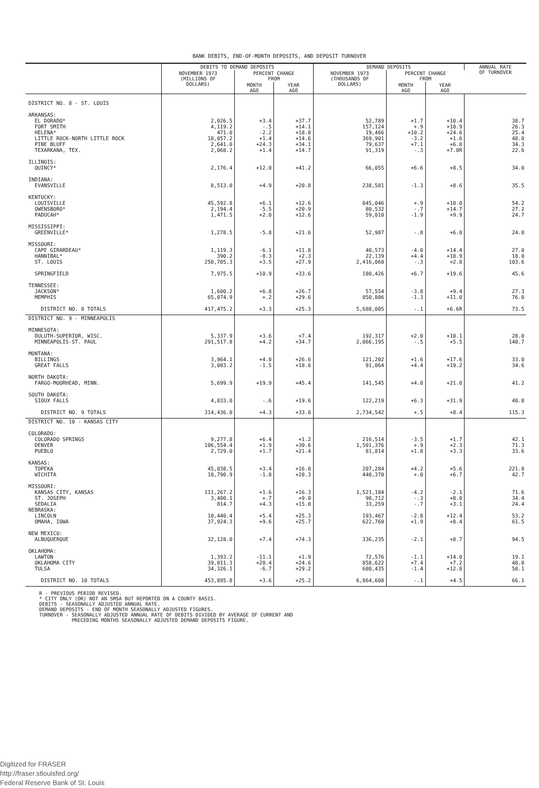BANK DEBITS, END-OF-MONTH DEPOSITS, AND DEPOSIT TURNOVER
| | DEBITS TO DEMAND DEPOSITS | | | DEMAND DEPOSITS | | | ANNUAL RATE OF TURNOVER |
| --- | --- | --- | --- | --- | --- | --- | --- |
| | NOVEMBER 1973 (MILLIONS OF DOLLARS) | PERCENT CHANGE FROM | | NOVEMBER 1973 (THOUSANDS OF DOLLARS) | PERCENT CHANGE FROM | | |
| | | MONTH AGO | YEAR AGO | | MONTH AGO | YEAR AGO | |
| DISTRICT NO. 8 - ST. LOUIS | | | | | | | |
| ARKANSAS: | | | | | | | |
| EL DORADO* | 2,026.5 | +3.4 | +37.7 | 52,789 | +1.7 | +10.4 | 38.7 |
| FORT SMITH | 4,119.2 | -.5 | +14.1 | 157,124 | +.9 | +10.9 | 26.3 |
| HELENA* | 471.0 | -2.2 | +18.8 | 19,466 | +10.2 | +24.6 | 25.4 |
| LITTLE ROCK-NORTH LITTLE ROCK | 18,057.2 | +1.4 | +14.6 | 369,901 | -3.2 | +1.6 | 48.0 |
| PINE BLUFF | 2,641.0 | +24.3 | +34.1 | 79,637 | +7.1 | +6.8 | 34.3 |
| TEXARKANA, TEX. | 2,068.2 | +1.4 | +14.7 | 91,319 | -.3 | +7.0R | 22.6 |
| ILLINOIS: | | | | | | | |
| QUINCY* | 2,176.4 | +12.0 | +41.2 | 66,055 | +6.6 | +8.5 | 34.0 |
| INDIANA: | | | | | | | |
| EVANSVILLE | 8,513.0 | +4.9 | +20.8 | 238,581 | -1.3 | +8.6 | 35.5 |
| KENTUCKY: | | | | | | | |
| LOUISVILLE | 45,592.8 | +6.1 | +12.6 | 845,046 | +.9 | +10.0 | 54.2 |
| OWENSBORO* | 2,194.4 | -5.5 | +20.9 | 80,532 | -.7 | +14.7 | 27.2 |
| PADUCAH* | 1,471.5 | +2.0 | +12.6 | 59,010 | -1.9 | +9.9 | 24.7 |
| MISSISSIPPI: | | | | | | | |
| GREENVILLE* | 1,278.5 | -5.8 | +21.6 | 52,987 | -.8 | +6.0 | 24.0 |
| MISSOURI: | | | | | | | |
| CAPE GIRARDEAU* | 1,119.3 | -6.1 | +11.8 | 40,573 | -4.0 | +14.4 | 27.0 |
| HANNIBAL* | 390.2 | -8.3 | +2.3 | 22,139 | +4.4 | +18.9 | 18.0 |
| ST. LOUIS | 250,705.3 | +3.5 | +27.9 | 2,416,060 | -.3 | +2.8 | 103.6 |
| SPRINGFIELD | 7,975.5 | +10.9 | +33.6 | 180,426 | +6.7 | +19.6 | 45.6 |
| TENNESSEE: | | | | | | | |
| JACKSON* | 1,600.2 | +6.8 | +26.7 | 57,554 | -3.8 | +9.4 | 27.3 |
| MEMPHIS | 65,074.9 | +.2 | +29.6 | 850,806 | -1.3 | +11.0 | 76.0 |
| DISTRICT NO. 8 TOTALS | 417,475.2 | +3.3 | +25.3 | 5,680,005 | -.1 | +6.6R | 73.5 |
| DISTRICT NO. 9 - MINNEAPOLIS | | | | | | | |
| MINNESOTA: | | | | | | | |
| DULUTH-SUPERIOR, WISC. | 5,337.9 | +3.6 | +7.4 | 192,317 | +2.0 | +10.1 | 28.0 |
| MINNEAPOLIS-ST. PAUL | 291,517.8 | +4.2 | +34.7 | 2,066,195 | -.5 | +5.5 | 140.7 |
| MONTANA: | | | | | | | |
| BILLINGS | 3,964.1 | +4.0 | +26.6 | 121,202 | +1.6 | +17.6 | 33.0 |
| GREAT FALLS | 3,083.2 | -1.5 | +18.6 | 91,064 | +4.4 | +19.2 | 34.6 |
| NORTH DAKOTA: | | | | | | | |
| FARGO-MOORHEAD, MINN. | 5,699.9 | +19.9 | +45.4 | 141,545 | +4.8 | +21.0 | 41.2 |
| SOUTH DAKOTA: | | | | | | | |
| SIOUX FALLS | 4,833.0 | -.6 | +19.6 | 122,219 | +6.3 | +31.9 | 40.8 |
| DISTRICT NO. 9 TOTALS | 314,436.0 | +4.3 | +33.8 | 2,734,542 | +.5 | +8.4 | 115.3 |
| DISTRICT NO. 10 - KANSAS CITY | | | | | | | |
| COLORADO: | | | | | | | |
| COLORADO SPRINGS | 9,277.8 | +6.4 | +1.2 | 216,514 | -3.5 | +1.7 | 42.1 |
| DENVER | 106,554.4 | +1.9 | +30.6 | 1,501,376 | +.9 | +2.3 | 71.3 |
| PUEBLO | 2,729.0 | +1.7 | +21.4 | 81,814 | +1.8 | +3.3 | 33.6 |
| KANSAS: | | | | | | | |
| TOPEKA | 45,038.5 | +3.4 | +16.8 | 207,284 | +4.2 | +5.6 | 221.8 |
| WICHITA | 18,790.9 | -1.8 | +28.3 | 440,370 | +.0 | +6.7 | 42.7 |
| MISSOURI: | | | | | | | |
| KANSAS CITY, KANSAS | 111,267.2 | +1.6 | +16.3 | 1,521,184 | -4.2 | -2.1 | 71.6 |
| ST. JOSEPH | 3,400.1 | +.7 | +9.0 | 98,712 | -.3 | +8.0 | 34.4 |
| SEDALIA | 814.7 | +4.3 | +15.0 | 33,259 | -.7 | +3.1 | 24.4 |
| NEBRASKA: | | | | | | | |
| LINCOLN | 10,440.4 | +5.4 | +25.3 | 193,467 | -2.8 | +12.4 | 53.2 |
| OMAHA, IOWA | 37,924.3 | +9.6 | +25.7 | 622,760 | +1.9 | +8.4 | 61.5 |
| NEW MEXICO: | | | | | | | |
| ALBUQUERQUE | 32,128.0 | +7.4 | +74.3 | 336,235 | -2.1 | +8.7 | 94.5 |
| OKLAHOMA: | | | | | | | |
| LAWTON | 1,393.2 | -11.1 | +1.9 | 72,576 | -1.1 | +14.0 | 19.1 |
| OKLAHOMA CITY | 39,811.3 | +20.4 | +24.6 | 858,622 | +7.4 | +7.2 | 48.0 |
| TULSA | 34,326.1 | -6.7 | +29.2 | 680,435 | -1.4 | +12.8 | 50.1 |
| DISTRICT NO. 10 TOTALS | 453,895.8 | +3.6 | +25.2 | 6,864,608 | -.1 | +4.5 | 66.1 |
R - PREVIOUS PERIOD REVISED. * CITY ONLY (OR) NOT AN SMSA BUT REPORTED ON A COUNTY BASIS. DEBITS - SEASONALLY ADJUSTED ANNUAL RATE. DEMAND DEPOSITS - END OF MONTH SEASONALLY ADJUSTED FIGURES. TURNOVER - SEASONALLY ADJUSTED ANNUAL RATE OF DEBITS DIVIDED BY AVERAGE OF CURRENT AND PRECEDING MONTHS SEASONALLY ADJUSTED DEMAND DEPOSITS FIGURE.
Digitized for FRASER
http://fraser.stlouisfed.org/
Federal Reserve Bank of St. Louis